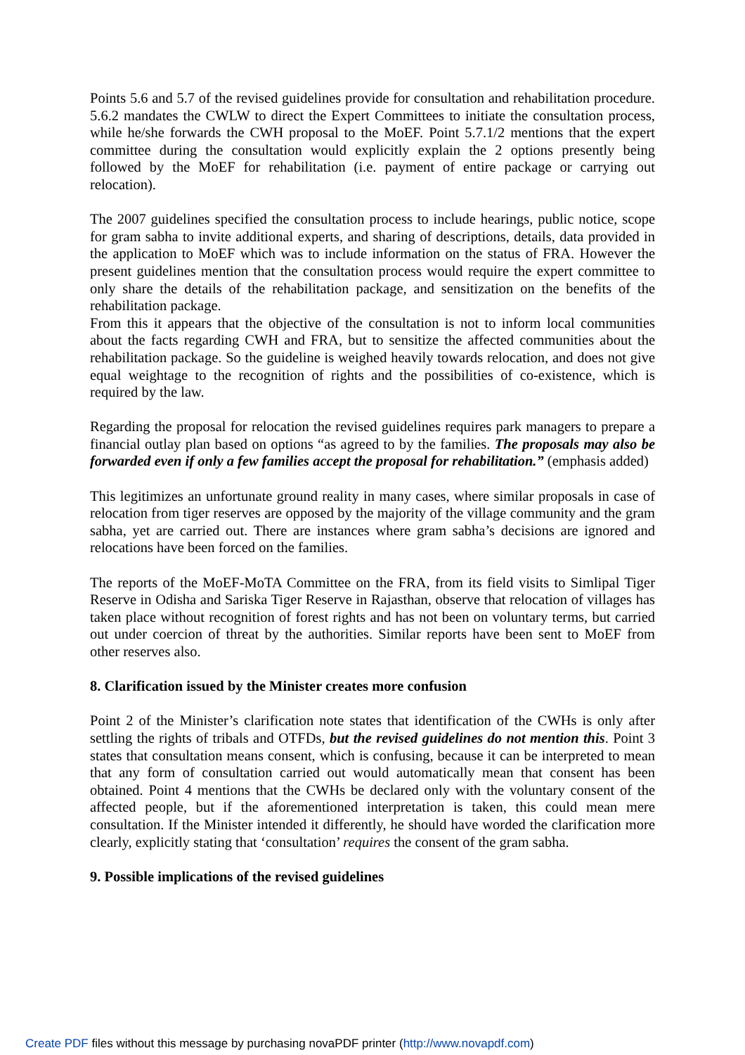Points 5.6 and 5.7 of the revised guidelines provide for consultation and rehabilitation procedure. 5.6.2 mandates the CWLW to direct the Expert Committees to initiate the consultation process, while he/she forwards the CWH proposal to the MoEF. Point 5.7.1/2 mentions that the expert committee during the consultation would explicitly explain the 2 options presently being followed by the MoEF for rehabilitation (i.e. payment of entire package or carrying out relocation).
The 2007 guidelines specified the consultation process to include hearings, public notice, scope for gram sabha to invite additional experts, and sharing of descriptions, details, data provided in the application to MoEF which was to include information on the status of FRA. However the present guidelines mention that the consultation process would require the expert committee to only share the details of the rehabilitation package, and sensitization on the benefits of the rehabilitation package.
From this it appears that the objective of the consultation is not to inform local communities about the facts regarding CWH and FRA, but to sensitize the affected communities about the rehabilitation package. So the guideline is weighed heavily towards relocation, and does not give equal weightage to the recognition of rights and the possibilities of co-existence, which is required by the law.
Regarding the proposal for relocation the revised guidelines requires park managers to prepare a financial outlay plan based on options “as agreed to by the families. The proposals may also be forwarded even if only a few families accept the proposal for rehabilitation.” (emphasis added)
This legitimizes an unfortunate ground reality in many cases, where similar proposals in case of relocation from tiger reserves are opposed by the majority of the village community and the gram sabha, yet are carried out. There are instances where gram sabha’s decisions are ignored and relocations have been forced on the families.
The reports of the MoEF-MoTA Committee on the FRA, from its field visits to Simlipal Tiger Reserve in Odisha and Sariska Tiger Reserve in Rajasthan, observe that relocation of villages has taken place without recognition of forest rights and has not been on voluntary terms, but carried out under coercion of threat by the authorities. Similar reports have been sent to MoEF from other reserves also.
8. Clarification issued by the Minister creates more confusion
Point 2 of the Minister’s clarification note states that identification of the CWHs is only after settling the rights of tribals and OTFDs, but the revised guidelines do not mention this. Point 3 states that consultation means consent, which is confusing, because it can be interpreted to mean that any form of consultation carried out would automatically mean that consent has been obtained. Point 4 mentions that the CWHs be declared only with the voluntary consent of the affected people, but if the aforementioned interpretation is taken, this could mean mere consultation. If the Minister intended it differently, he should have worded the clarification more clearly, explicitly stating that ‘consultation’ requires the consent of the gram sabha.
9. Possible implications of the revised guidelines
Create PDF files without this message by purchasing novaPDF printer (http://www.novapdf.com)